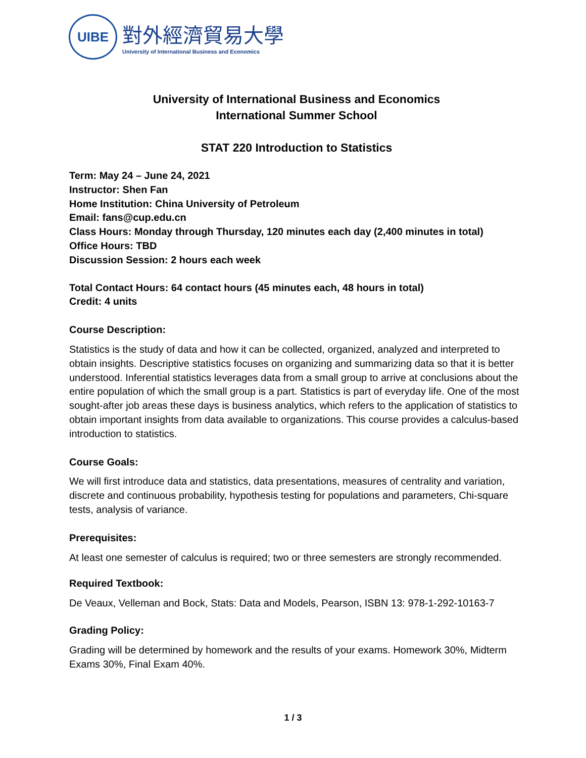UIBE
對外經濟貿易大學
University of International Business and Economics
University of International Business and Economics
International Summer School
STAT 220 Introduction to Statistics
Term: May 24 – June 24, 2021
Instructor: Shen Fan
Home Institution: China University of Petroleum
Email: fans@cup.edu.cn
Class Hours: Monday through Thursday, 120 minutes each day (2,400 minutes in total)
Office Hours: TBD
Discussion Session: 2 hours each week
Total Contact Hours: 64 contact hours (45 minutes each, 48 hours in total)
Credit: 4 units
Course Description:
Statistics is the study of data and how it can be collected, organized, analyzed and interpreted to obtain insights. Descriptive statistics focuses on organizing and summarizing data so that it is better understood. Inferential statistics leverages data from a small group to arrive at conclusions about the entire population of which the small group is a part. Statistics is part of everyday life. One of the most sought-after job areas these days is business analytics, which refers to the application of statistics to obtain important insights from data available to organizations. This course provides a calculus-based introduction to statistics.
Course Goals:
We will first introduce data and statistics, data presentations, measures of centrality and variation, discrete and continuous probability, hypothesis testing for populations and parameters, Chi-square tests, analysis of variance.
Prerequisites:
At least one semester of calculus is required; two or three semesters are strongly recommended.
Required Textbook:
De Veaux, Velleman and Bock, Stats: Data and Models, Pearson, ISBN 13: 978-1-292-10163-7
Grading Policy:
Grading will be determined by homework and the results of your exams. Homework 30%, Midterm Exams 30%, Final Exam 40%.
1 / 3